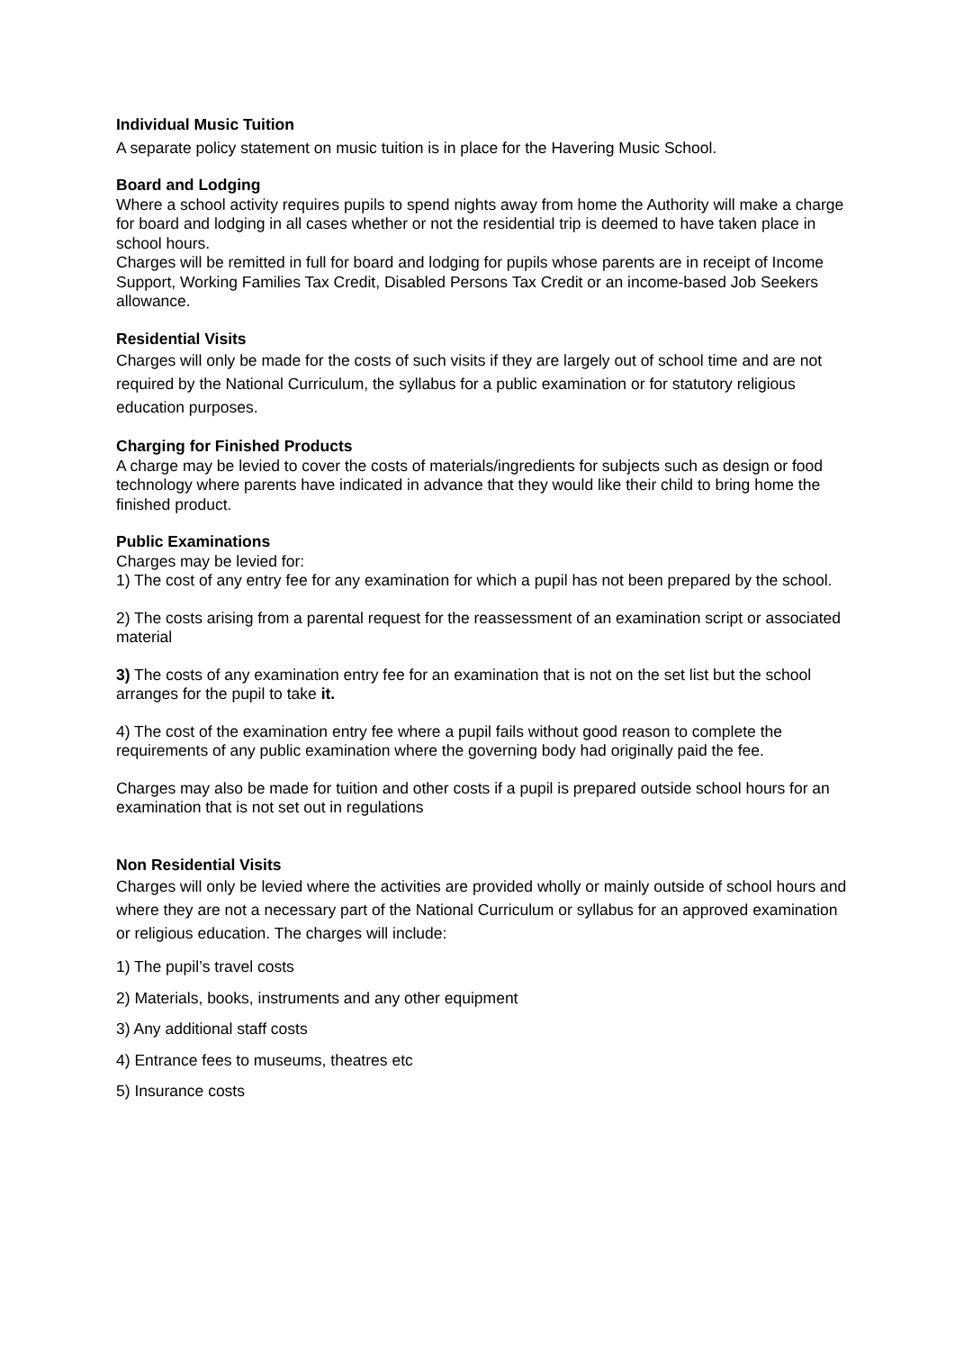Individual Music Tuition
A separate policy statement on music tuition is in place for the Havering Music School.
Board and Lodging
Where a school activity requires pupils to spend nights away from home the Authority will make a charge for board and lodging in all cases whether or not the residential trip is deemed to have taken place in school hours.
Charges will be remitted in full for board and lodging for pupils whose parents are in receipt of Income Support, Working Families Tax Credit, Disabled Persons Tax Credit or an income-based Job Seekers allowance.
Residential Visits
Charges will only be made for the costs of such visits if they are largely out of school time and are not required by the National Curriculum, the syllabus for a public examination or for statutory religious education purposes.
Charging for Finished Products
A charge may be levied to cover the costs of materials/ingredients for subjects such as design or food technology where parents have indicated in advance that they would like their child to bring home the finished product.
Public Examinations
Charges may be levied for:
1) The cost of any entry fee for any examination for which a pupil has not been prepared by the school.
2) The costs arising from a parental request for the reassessment of an examination script or associated material
3) The costs of any examination entry fee for an examination that is not on the set list but the school arranges for the pupil to take it.
4) The cost of the examination entry fee where a pupil fails without good reason to complete the requirements of any public examination where the governing body had originally paid the fee.
Charges may also be made for tuition and other costs if a pupil is prepared outside school hours for an examination that is not set out in regulations
Non Residential Visits
Charges will only be levied where the activities are provided wholly or mainly outside of school hours and where they are not a necessary part of the National Curriculum or syllabus for an approved examination or religious education. The charges will include:
1) The pupil’s travel costs
2) Materials, books, instruments and any other equipment
3) Any additional staff costs
4) Entrance fees to museums, theatres etc
5) Insurance costs